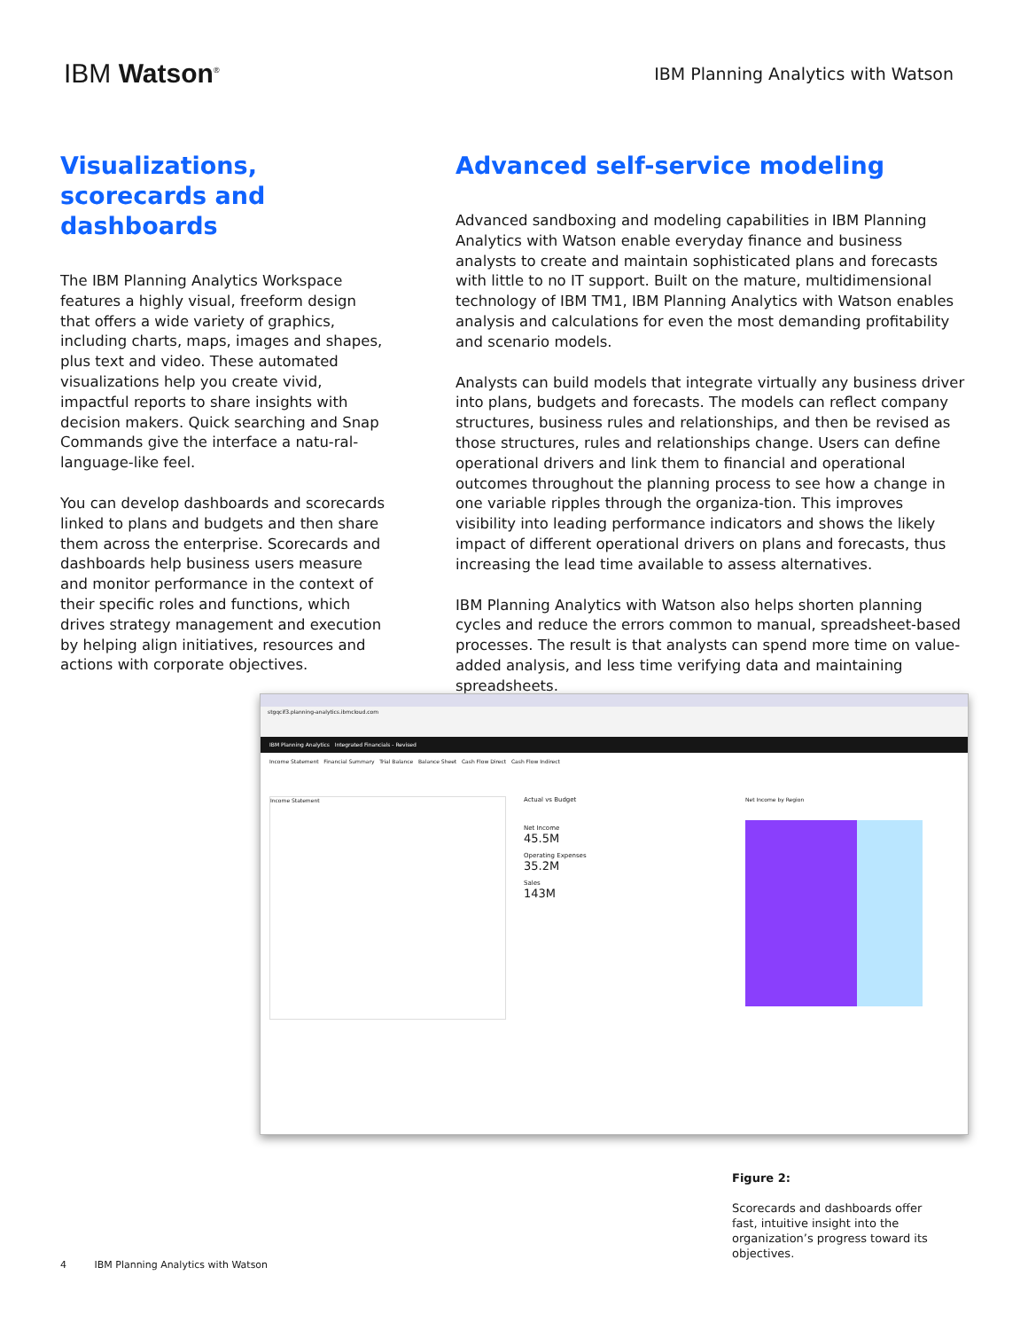IBM Watson<sup>®</sup>
IBM Planning Analytics with Watson
Visualizations, scorecards and dashboards
The IBM Planning Analytics Workspace features a highly visual, freeform design that offers a wide variety of graphics, including charts, maps, images and shapes, plus text and video. These automated visualizations help you create vivid, impactful reports to share insights with decision makers. Quick searching and Snap Commands give the interface a natu-ral-language-like feel.
You can develop dashboards and scorecards linked to plans and budgets and then share them across the enterprise. Scorecards and dashboards help business users measure and monitor performance in the context of their specific roles and functions, which drives strategy management and execution by helping align initiatives, resources and actions with corporate objectives.
Advanced self-service modeling
Advanced sandboxing and modeling capabilities in IBM Planning Analytics with Watson enable everyday finance and business analysts to create and maintain sophisticated plans and forecasts with little to no IT support. Built on the mature, multidimensional technology of IBM TM1, IBM Planning Analytics with Watson enables analysis and calculations for even the most demanding profitability and scenario models.
Analysts can build models that integrate virtually any business driver into plans, budgets and forecasts. The models can reflect company structures, business rules and relationships, and then be revised as those structures, rules and relationships change. Users can define operational drivers and link them to financial and operational outcomes throughout the planning process to see how a change in one variable ripples through the organiza-tion. This improves visibility into leading performance indicators and shows the likely impact of different operational drivers on plans and forecasts, thus increasing the lead time available to assess alternatives.
IBM Planning Analytics with Watson also helps shorten planning cycles and reduce the errors common to manual, spreadsheet-based processes. The result is that analysts can spend more time on value-added analysis, and less time verifying data and maintaining spreadsheets.
stgqcif3.planning-analytics.ibmcloud.com
IBM Planning Analytics Integrated Financials - Revised
Income Statement Financial Summary Trial Balance Balance Sheet Cash Flow Direct Cash Flow Indirect
Income Statement
Actual vs Budget
Net Income
45.5M
Operating Expenses
35.2M
Sales
143M
Net Income by Region
Figure 2:
Scorecards and dashboards offer fast, intuitive insight into the organization’s progress toward its objectives.
4 IBM Planning Analytics with Watson